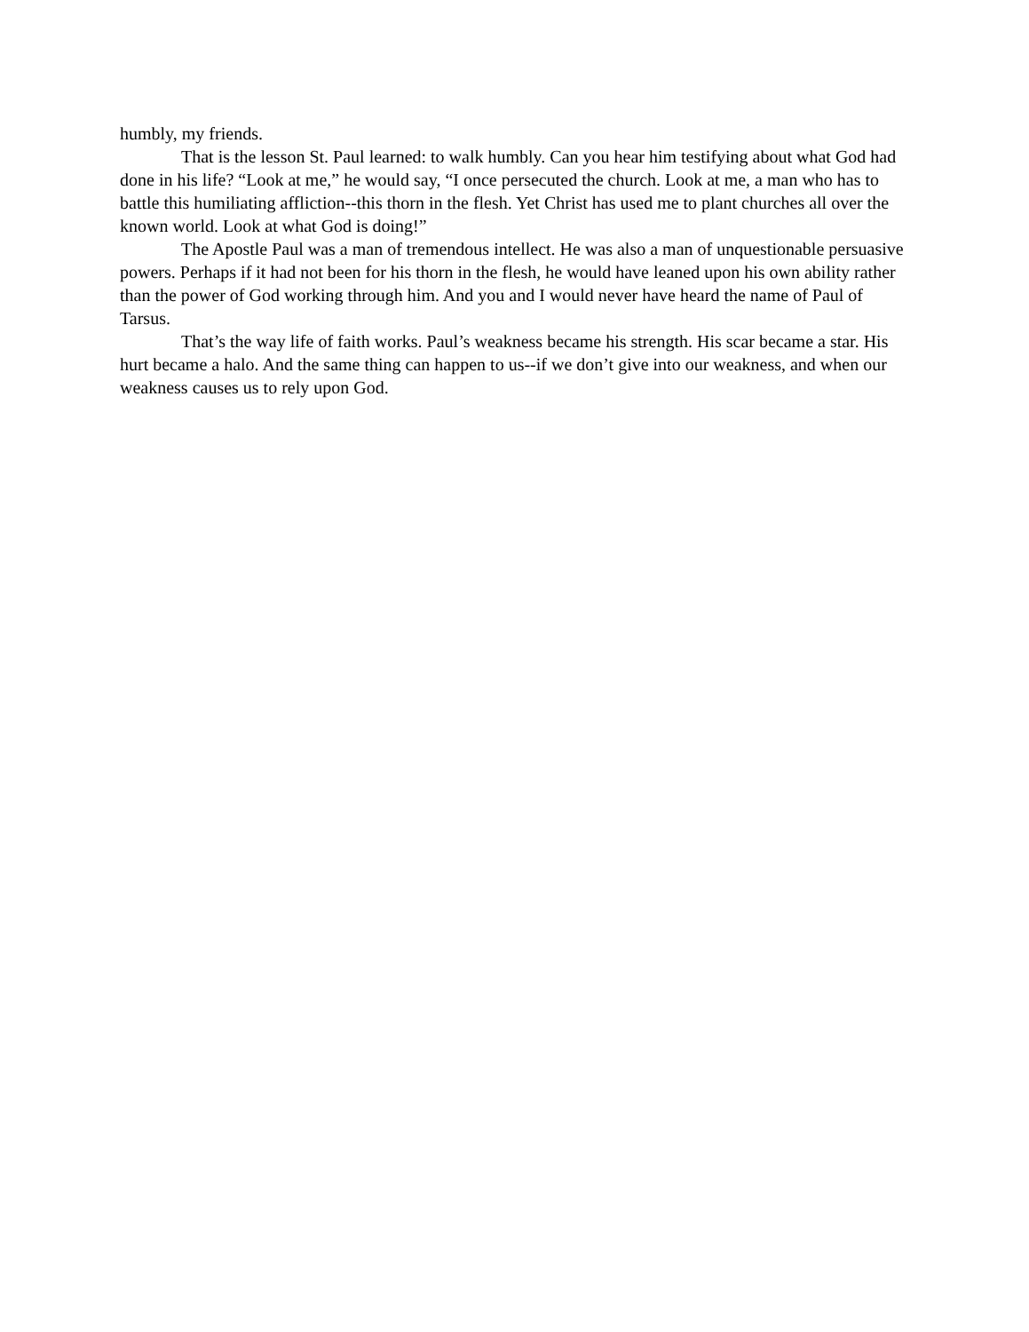humbly, my friends.
That is the lesson St. Paul learned: to walk humbly. Can you hear him testifying about what God had done in his life? “Look at me,” he would say, “I once persecuted the church. Look at me, a man who has to battle this humiliating affliction--this thorn in the flesh. Yet Christ has used me to plant churches all over the known world. Look at what God is doing!”
The Apostle Paul was a man of tremendous intellect. He was also a man of unquestionable persuasive powers. Perhaps if it had not been for his thorn in the flesh, he would have leaned upon his own ability rather than the power of God working through him. And you and I would never have heard the name of Paul of Tarsus.
That’s the way life of faith works. Paul’s weakness became his strength. His scar became a star. His hurt became a halo. And the same thing can happen to us--if we don’t give into our weakness, and when our weakness causes us to rely upon God.